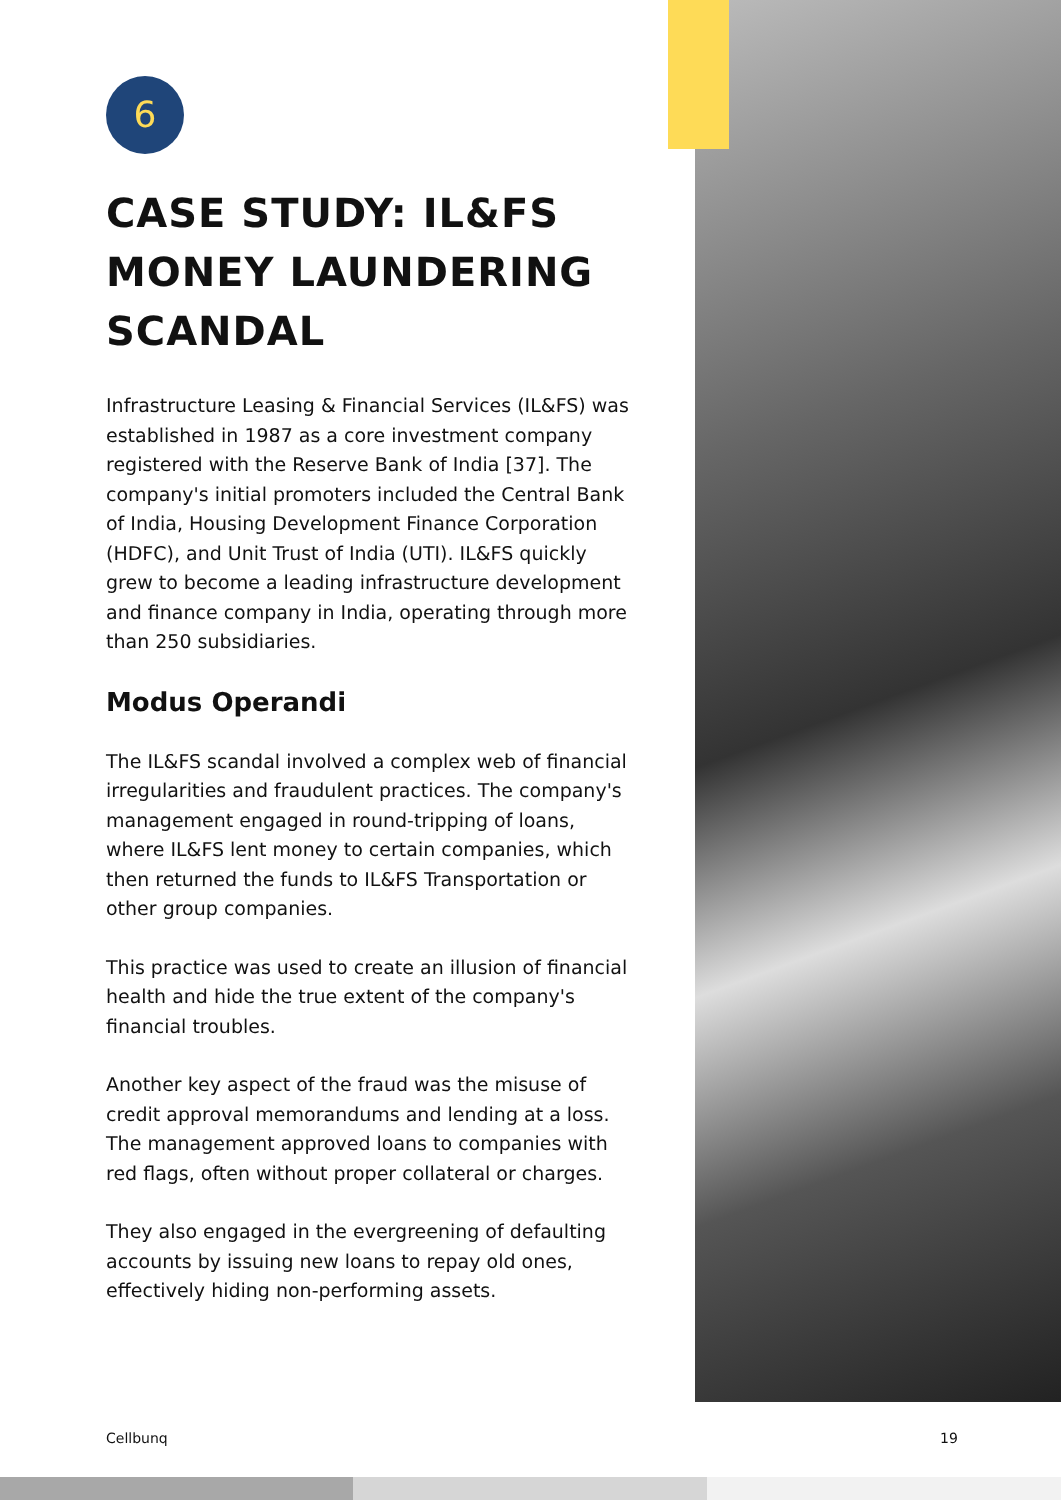6
CASE STUDY: IL&FS MONEY LAUNDERING SCANDAL
Infrastructure Leasing & Financial Services (IL&FS) was established in 1987 as a core investment company registered with the Reserve Bank of India [37]. The company's initial promoters included the Central Bank of India, Housing Development Finance Corporation (HDFC), and Unit Trust of India (UTI). IL&FS quickly grew to become a leading infrastructure development and finance company in India, operating through more than 250 subsidiaries.
Modus Operandi
The IL&FS scandal involved a complex web of financial irregularities and fraudulent practices. The company's management engaged in round-tripping of loans, where IL&FS lent money to certain companies, which then returned the funds to IL&FS Transportation or other group companies.
This practice was used to create an illusion of financial health and hide the true extent of the company's financial troubles.
Another key aspect of the fraud was the misuse of credit approval memorandums and lending at a loss. The management approved loans to companies with red flags, often without proper collateral or charges.
They also engaged in the evergreening of defaulting accounts by issuing new loans to repay old ones, effectively hiding non-performing assets.
Cellbunq 19